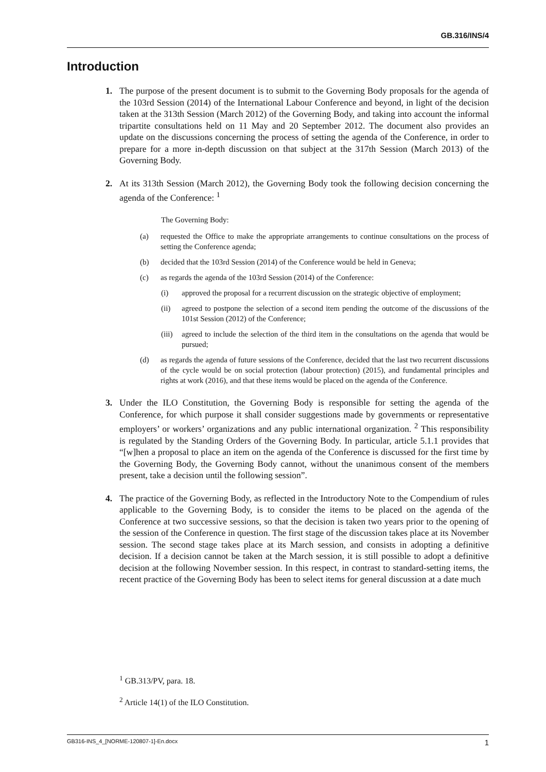GB.316/INS/4
Introduction
1. The purpose of the present document is to submit to the Governing Body proposals for the agenda of the 103rd Session (2014) of the International Labour Conference and beyond, in light of the decision taken at the 313th Session (March 2012) of the Governing Body, and taking into account the informal tripartite consultations held on 11 May and 20 September 2012. The document also provides an update on the discussions concerning the process of setting the agenda of the Conference, in order to prepare for a more in-depth discussion on that subject at the 317th Session (March 2013) of the Governing Body.
2. At its 313th Session (March 2012), the Governing Body took the following decision concerning the agenda of the Conference: <sup>1</sup>
The Governing Body:
(a) requested the Office to make the appropriate arrangements to continue consultations on the process of setting the Conference agenda;
(b) decided that the 103rd Session (2014) of the Conference would be held in Geneva;
(c) as regards the agenda of the 103rd Session (2014) of the Conference:
(i) approved the proposal for a recurrent discussion on the strategic objective of employment;
(ii) agreed to postpone the selection of a second item pending the outcome of the discussions of the 101st Session (2012) of the Conference;
(iii)
agreed to include the selection of the third item in the consultations on the agenda that would be pursued;
(d) as regards the agenda of future sessions of the Conference, decided that the last two recurrent discussions of the cycle would be on social protection (labour protection) (2015), and fundamental principles and rights at work (2016), and that these items would be placed on the agenda of the Conference.
3. Under the ILO Constitution, the Governing Body is responsible for setting the agenda of the Conference, for which purpose it shall consider suggestions made by governments or representative employers’ or workers’ organizations and any public international organization. <sup>2</sup> This responsibility is regulated by the Standing Orders of the Governing Body. In particular, article 5.1.1 provides that “[w]hen a proposal to place an item on the agenda of the Conference is discussed for the first time by the Governing Body, the Governing Body cannot, without the unanimous consent of the members present, take a decision until the following session”.
4. The practice of the Governing Body, as reflected in the Introductory Note to the Compendium of rules applicable to the Governing Body, is to consider the items to be placed on the agenda of the Conference at two successive sessions, so that the decision is taken two years prior to the opening of the session of the Conference in question. The first stage of the discussion takes place at its November session. The second stage takes place at its March session, and consists in adopting a definitive decision. If a decision cannot be taken at the March session, it is still possible to adopt a definitive decision at the following November session. In this respect, in contrast to standard-setting items, the recent practice of the Governing Body has been to select items for general discussion at a date much
<sup>1</sup> GB.313/PV, para. 18.
<sup>2</sup> Article 14(1) of the ILO Constitution.
GB316-INS_4_[NORME-120807-1]-En.docx 1